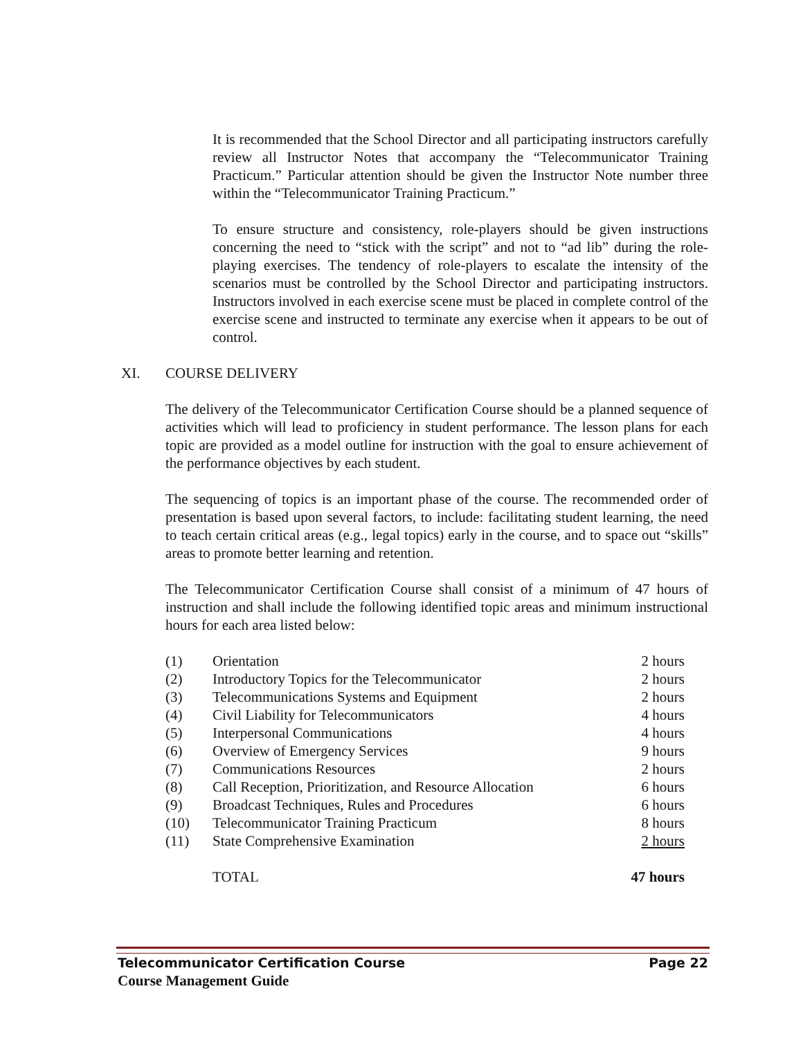It is recommended that the School Director and all participating instructors carefully review all Instructor Notes that accompany the “Telecommunicator Training Practicum.” Particular attention should be given the Instructor Note number three within the “Telecommunicator Training Practicum.”
To ensure structure and consistency, role-players should be given instructions concerning the need to “stick with the script” and not to “ad lib” during the role-playing exercises. The tendency of role-players to escalate the intensity of the scenarios must be controlled by the School Director and participating instructors. Instructors involved in each exercise scene must be placed in complete control of the exercise scene and instructed to terminate any exercise when it appears to be out of control.
XI. COURSE DELIVERY
The delivery of the Telecommunicator Certification Course should be a planned sequence of activities which will lead to proficiency in student performance. The lesson plans for each topic are provided as a model outline for instruction with the goal to ensure achievement of the performance objectives by each student.
The sequencing of topics is an important phase of the course. The recommended order of presentation is based upon several factors, to include: facilitating student learning, the need to teach certain critical areas (e.g., legal topics) early in the course, and to space out “skills” areas to promote better learning and retention.
The Telecommunicator Certification Course shall consist of a minimum of 47 hours of instruction and shall include the following identified topic areas and minimum instructional hours for each area listed below:
| (1) | Orientation | 2 hours |
| (2) | Introductory Topics for the Telecommunicator | 2 hours |
| (3) | Telecommunications Systems and Equipment | 2 hours |
| (4) | Civil Liability for Telecommunicators | 4 hours |
| (5) | Interpersonal Communications | 4 hours |
| (6) | Overview of Emergency Services | 9 hours |
| (7) | Communications Resources | 2 hours |
| (8) | Call Reception, Prioritization, and Resource Allocation | 6 hours |
| (9) | Broadcast Techniques, Rules and Procedures | 6 hours |
| (10) | Telecommunicator Training Practicum | 8 hours |
| (11) | State Comprehensive Examination | 2 hours |
| | TOTAL | 47 hours |
Telecommunicator Certification Course Page 22
Course Management Guide